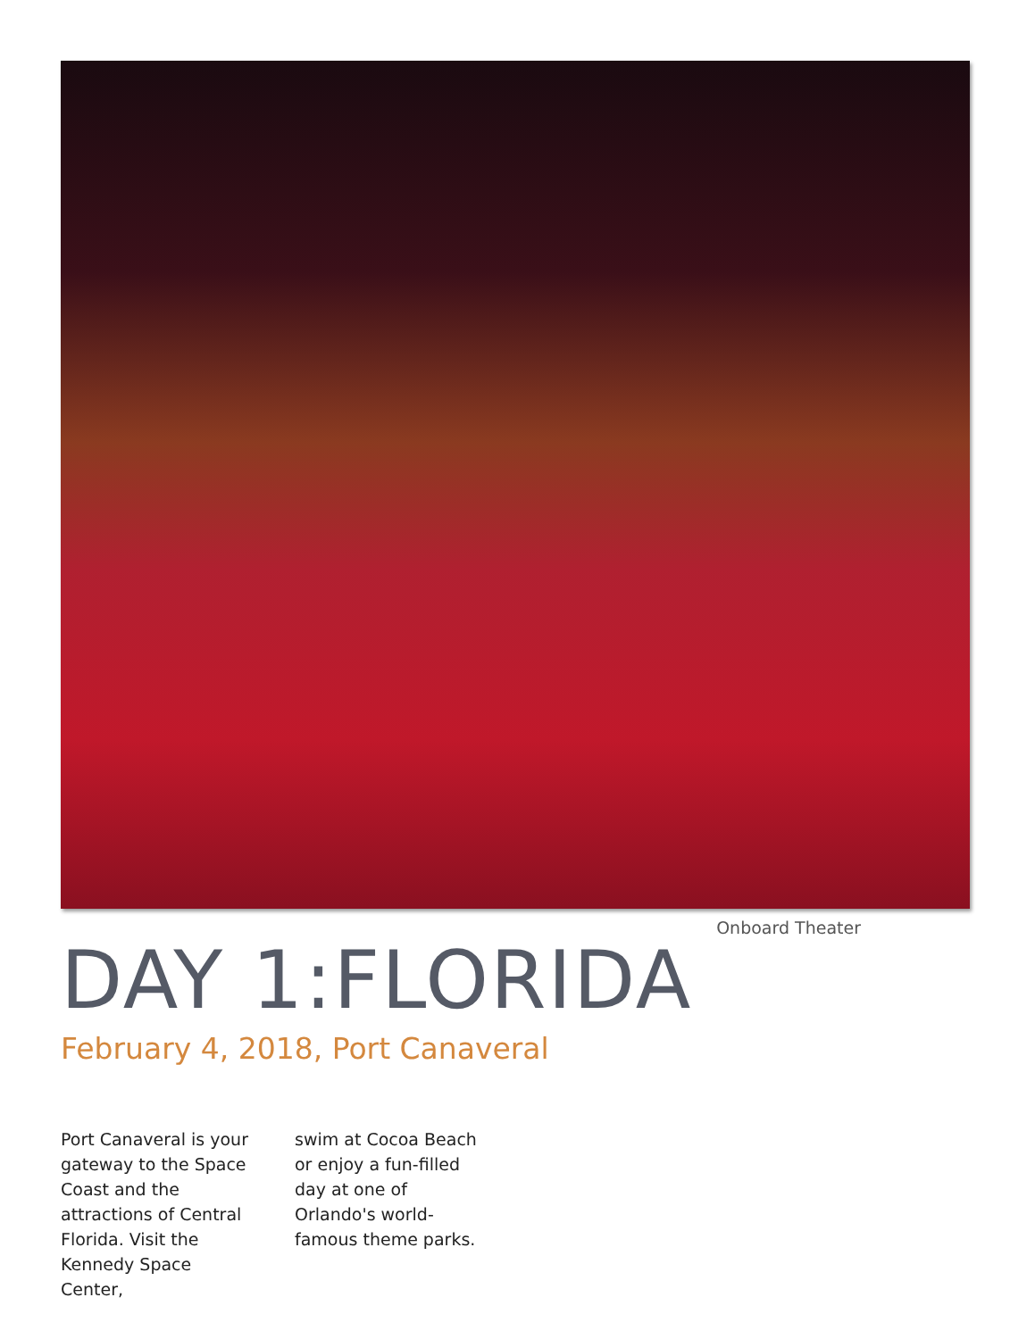Onboard Theater
DAY 1:FLORIDA
February 4, 2018, Port Canaveral
Port Canaveral is your gateway to the Space Coast and the attractions of Central Florida. Visit the Kennedy Space Center,
swim at Cocoa Beach or enjoy a fun-filled day at one of Orlando's world-famous theme parks.